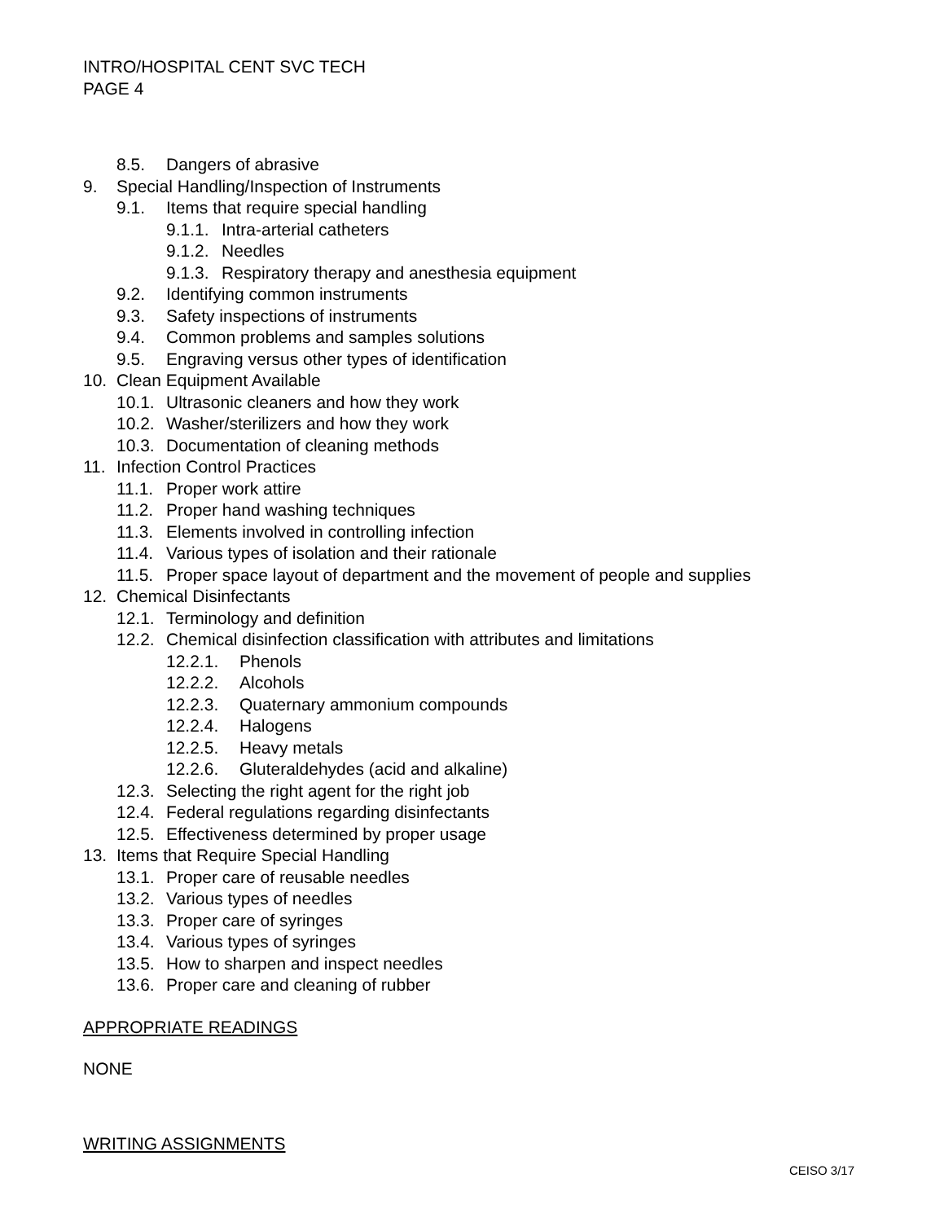INTRO/HOSPITAL CENT SVC TECH
PAGE 4
8.5. Dangers of abrasive
9. Special Handling/Inspection of Instruments
9.1. Items that require special handling
9.1.1. Intra-arterial catheters
9.1.2. Needles
9.1.3. Respiratory therapy and anesthesia equipment
9.2. Identifying common instruments
9.3. Safety inspections of instruments
9.4. Common problems and samples solutions
9.5. Engraving versus other types of identification
10. Clean Equipment Available
10.1. Ultrasonic cleaners and how they work
10.2. Washer/sterilizers and how they work
10.3. Documentation of cleaning methods
11. Infection Control Practices
11.1. Proper work attire
11.2. Proper hand washing techniques
11.3. Elements involved in controlling infection
11.4. Various types of isolation and their rationale
11.5. Proper space layout of department and the movement of people and supplies
12. Chemical Disinfectants
12.1. Terminology and definition
12.2. Chemical disinfection classification with attributes and limitations
12.2.1. Phenols
12.2.2. Alcohols
12.2.3. Quaternary ammonium compounds
12.2.4. Halogens
12.2.5. Heavy metals
12.2.6. Gluteraldehydes (acid and alkaline)
12.3. Selecting the right agent for the right job
12.4. Federal regulations regarding disinfectants
12.5. Effectiveness determined by proper usage
13. Items that Require Special Handling
13.1. Proper care of reusable needles
13.2. Various types of needles
13.3. Proper care of syringes
13.4. Various types of syringes
13.5. How to sharpen and inspect needles
13.6. Proper care and cleaning of rubber
APPROPRIATE READINGS
NONE
WRITING ASSIGNMENTS
CEISO 3/17